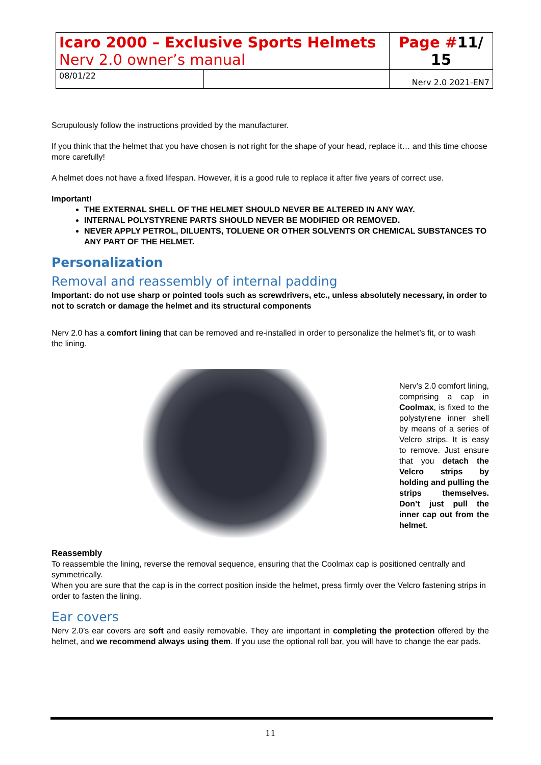| Icaro 2000 – Exclusive Sports Helmets Nerv 2.0 owner’s manual | | Page # 11/ 15 |
| 08/01/22 | | Nerv 2.0 2021-EN7 |
Scrupulously follow the instructions provided by the manufacturer.
If you think that the helmet that you have chosen is not right for the shape of your head, replace it… and this time choose more carefully!
A helmet does not have a fixed lifespan. However, it is a good rule to replace it after five years of correct use.
Important!
THE EXTERNAL SHELL OF THE HELMET SHOULD NEVER BE ALTERED IN ANY WAY.
INTERNAL POLYSTYRENE PARTS SHOULD NEVER BE MODIFIED OR REMOVED.
NEVER APPLY PETROL, DILUENTS, TOLUENE OR OTHER SOLVENTS OR CHEMICAL SUBSTANCES TO ANY PART OF THE HELMET.
Personalization
Removal and reassembly of internal padding
Important: do not use sharp or pointed tools such as screwdrivers, etc., unless absolutely necessary, in order to not to scratch or damage the helmet and its structural components
Nerv 2.0 has a comfort lining that can be removed and re-installed in order to personalize the helmet’s fit, or to wash the lining.
Nerv’s 2.0 comfort lining, comprising a cap in Coolmax, is fixed to the polystyrene inner shell by means of a series of Velcro strips. It is easy to remove. Just ensure that you detach the Velcro strips by holding and pulling the strips themselves. Don’t just pull the inner cap out from the helmet.
Reassembly
To reassemble the lining, reverse the removal sequence, ensuring that the Coolmax cap is positioned centrally and symmetrically.
When you are sure that the cap is in the correct position inside the helmet, press firmly over the Velcro fastening strips in order to fasten the lining.
Ear covers
Nerv 2.0’s ear covers are soft and easily removable. They are important in completing the protection offered by the helmet, and we recommend always using them. If you use the optional roll bar, you will have to change the ear pads.
11